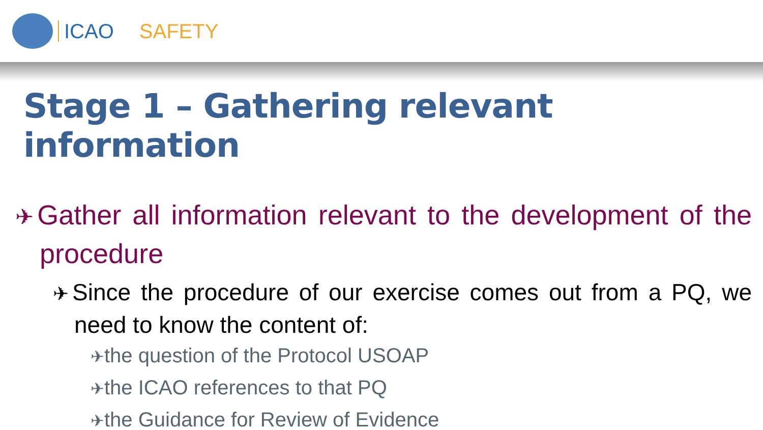ICAO SAFETY
Stage 1 – Gathering relevant information
✈Gather all information relevant to the development of the procedure
✈Since the procedure of our exercise comes out from a PQ, we need to know the content of:
✈the question of the Protocol USOAP
✈the ICAO references to that PQ
✈the Guidance for Review of Evidence